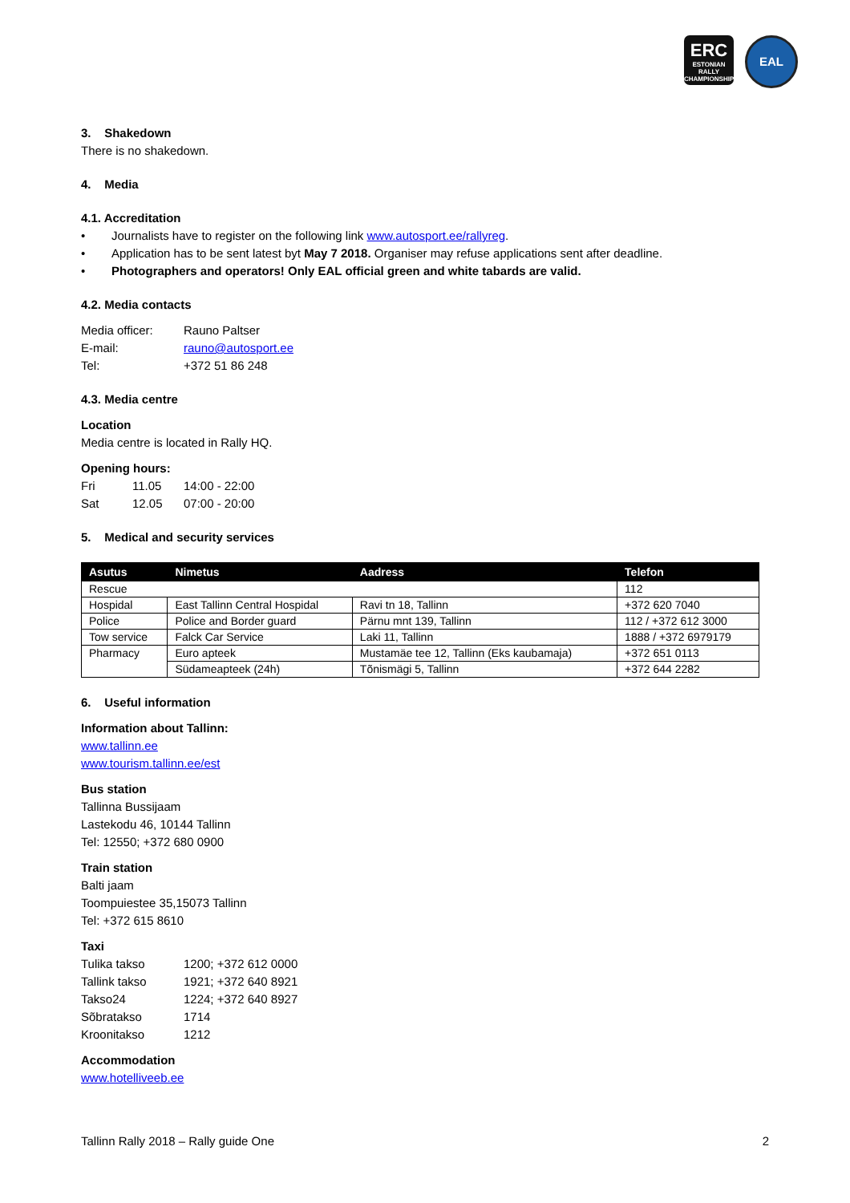ERC
ESTONIAN RALLY CHAMPIONSHIP
EAL
3. Shakedown
There is no shakedown.
4. Media
4.1. Accreditation
• Journalists have to register on the following link www.autosport.ee/rallyreg.
• Application has to be sent latest byt May 7 2018. Organiser may refuse applications sent after deadline.
• Photographers and operators! Only EAL official green and white tabards are valid.
4.2. Media contacts
Media officer: Rauno Paltser
E-mail: rauno@autosport.ee
Tel: +372 51 86 248
4.3. Media centre
Location
Media centre is located in Rally HQ.
Opening hours:
Fri 11.05 14:00 - 22:00
Sat 12.05 07:00 - 20:00
5. Medical and security services
| Asutus | Nimetus | Aadress | Telefon |
| --- | --- | --- | --- |
| Rescue | | | 112 |
| Hospidal | East Tallinn Central Hospidal | Ravi tn 18, Tallinn | +372 620 7040 |
| Police | Police and Border guard | Pärnu mnt 139, Tallinn | 112 / +372 612 3000 |
| Tow service | Falck Car Service | Laki 11, Tallinn | 1888 / +372 6979179 |
| Pharmacy | Euro apteek | Mustamäe tee 12, Tallinn (Eks kaubamaja) | +372 651 0113 |
| | Südameapteek (24h) | Tõnismägi 5, Tallinn | +372 644 2282 |
6. Useful information
Information about Tallinn:
www.tallinn.ee
www.tourism.tallinn.ee/est
Bus station
Tallinna Bussijaam
Lastekodu 46, 10144 Tallinn
Tel: 12550; +372 680 0900
Train station
Balti jaam
Toompuiestee 35,15073 Tallinn
Tel: +372 615 8610
Taxi
Tulika takso 1200; +372 612 0000
Tallink takso 1921; +372 640 8921
Takso24 1224; +372 640 8927
Sõbratakso 1714
Kroonitakso 1212
Accommodation
www.hotelliveeb.ee
Tallinn Rally 2018 – Rally guide One 2